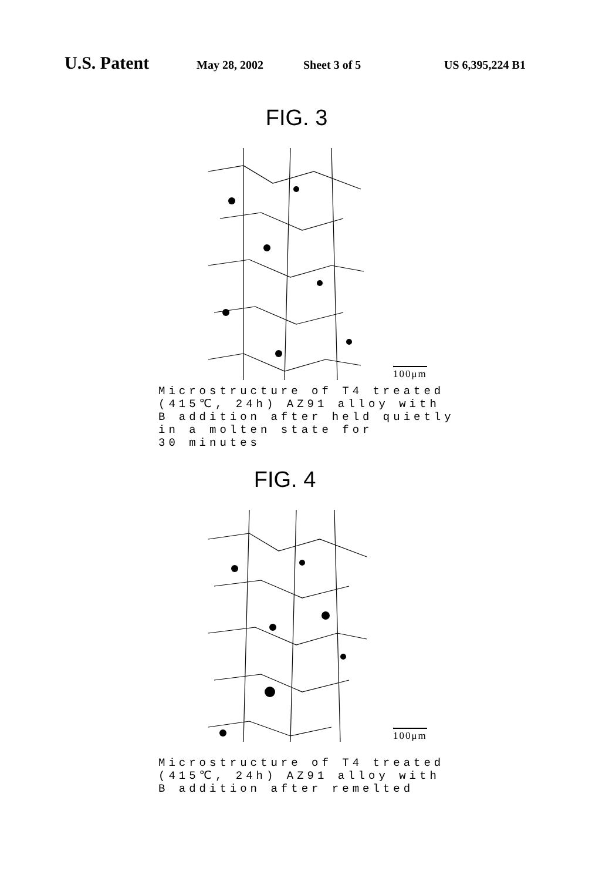U.S. Patent May 28, 2002 Sheet 3 of 5 US 6,395,224 B1
FIG. 3
100μm
Microstructure of T4 treated
(415℃, 24h) AZ91 alloy with
B addition after held quietly
in a molten state for
30 minutes
FIG. 4
100μm
Microstructure of T4 treated
(415℃, 24h) AZ91 alloy with
B addition after remelted